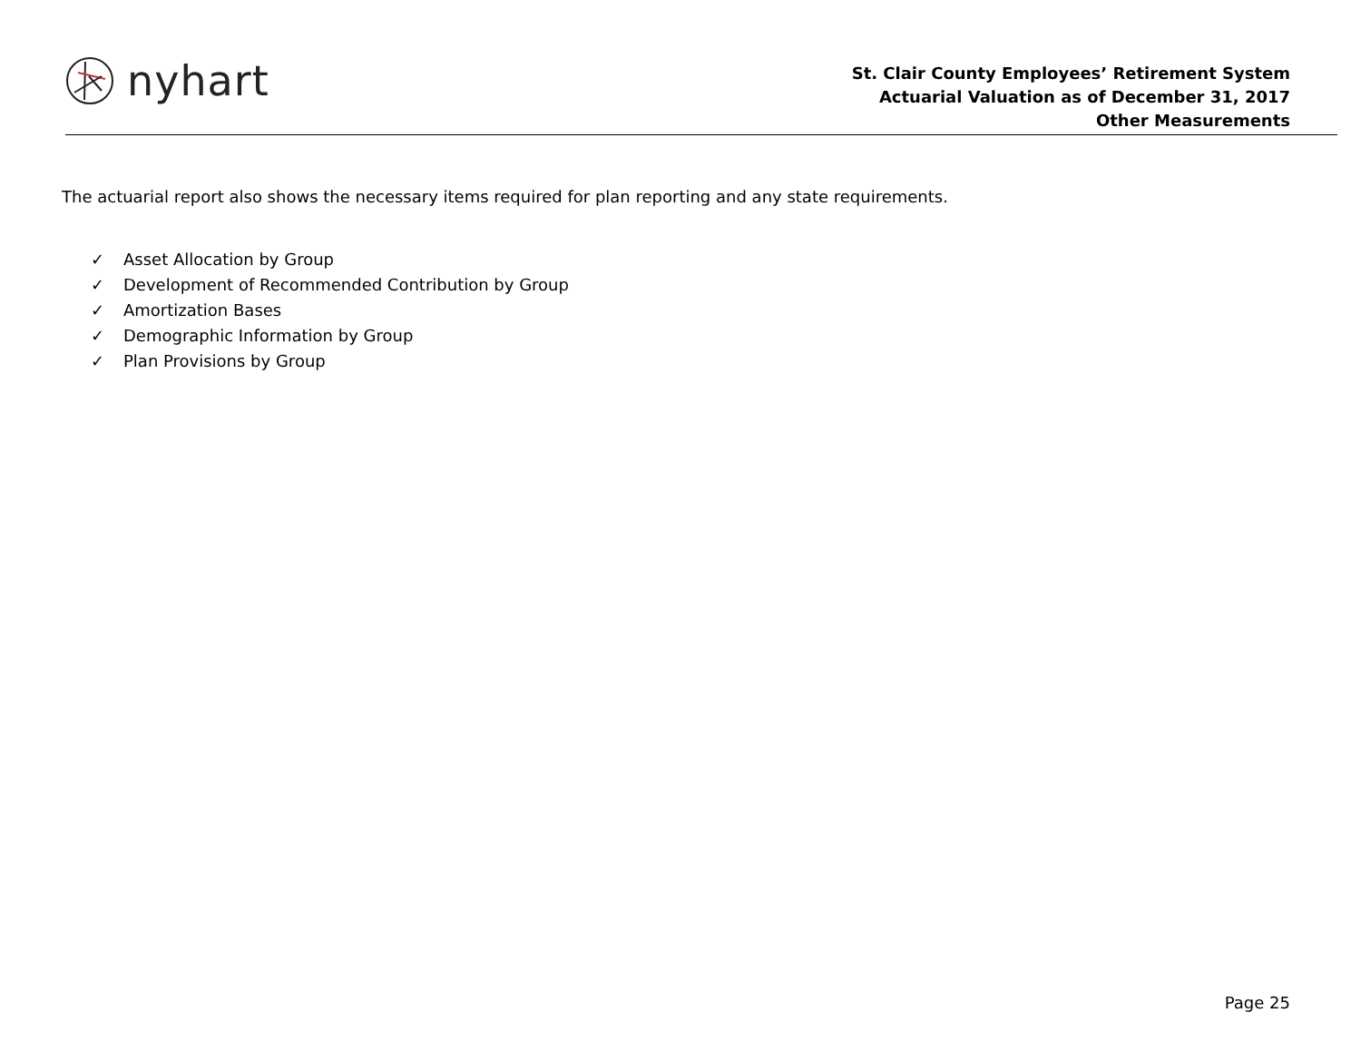nyhart
St. Clair County Employees’ Retirement System
Actuarial Valuation as of December 31, 2017
Other Measurements
The actuarial report also shows the necessary items required for plan reporting and any state requirements.
✓ Asset Allocation by Group
✓ Development of Recommended Contribution by Group
✓ Amortization Bases
✓ Demographic Information by Group
✓ Plan Provisions by Group
Page 25